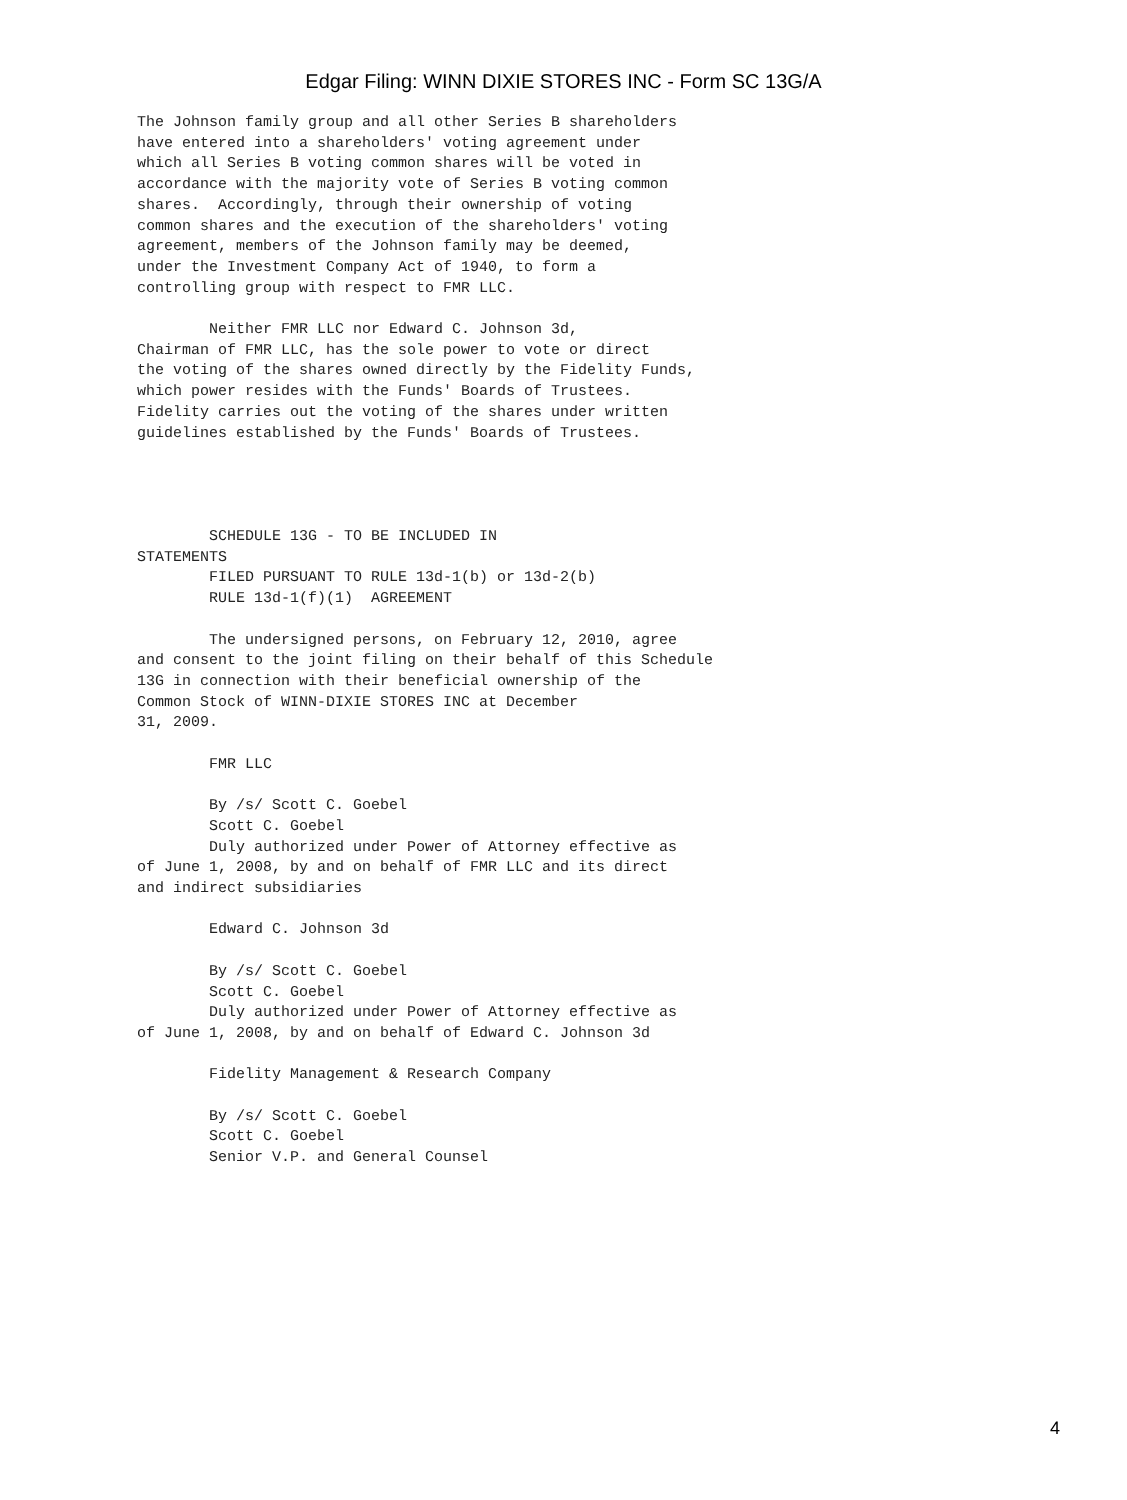Edgar Filing: WINN DIXIE STORES INC - Form SC 13G/A
The Johnson family group and all other Series B shareholders
have entered into a shareholders' voting agreement under
which all Series B voting common shares will be voted in
accordance with the majority vote of Series B voting common
shares.  Accordingly, through their ownership of voting
common shares and the execution of the shareholders' voting
agreement, members of the Johnson family may be deemed,
under the Investment Company Act of 1940, to form a
controlling group with respect to FMR LLC.

        Neither FMR LLC nor Edward C. Johnson 3d,
Chairman of FMR LLC, has the sole power to vote or direct
the voting of the shares owned directly by the Fidelity Funds,
which power resides with the Funds' Boards of Trustees.
Fidelity carries out the voting of the shares under written
guidelines established by the Funds' Boards of Trustees.




        SCHEDULE 13G - TO BE INCLUDED IN
STATEMENTS
        FILED PURSUANT TO RULE 13d-1(b) or 13d-2(b)
        RULE 13d-1(f)(1)  AGREEMENT

        The undersigned persons, on February 12, 2010, agree
and consent to the joint filing on their behalf of this Schedule
13G in connection with their beneficial ownership of the
Common Stock of WINN-DIXIE STORES INC at December
31, 2009.

        FMR LLC

        By /s/ Scott C. Goebel
        Scott C. Goebel
        Duly authorized under Power of Attorney effective as
of June 1, 2008, by and on behalf of FMR LLC and its direct
and indirect subsidiaries

        Edward C. Johnson 3d

        By /s/ Scott C. Goebel
        Scott C. Goebel
        Duly authorized under Power of Attorney effective as
of June 1, 2008, by and on behalf of Edward C. Johnson 3d

        Fidelity Management & Research Company

        By /s/ Scott C. Goebel
        Scott C. Goebel
        Senior V.P. and General Counsel
4